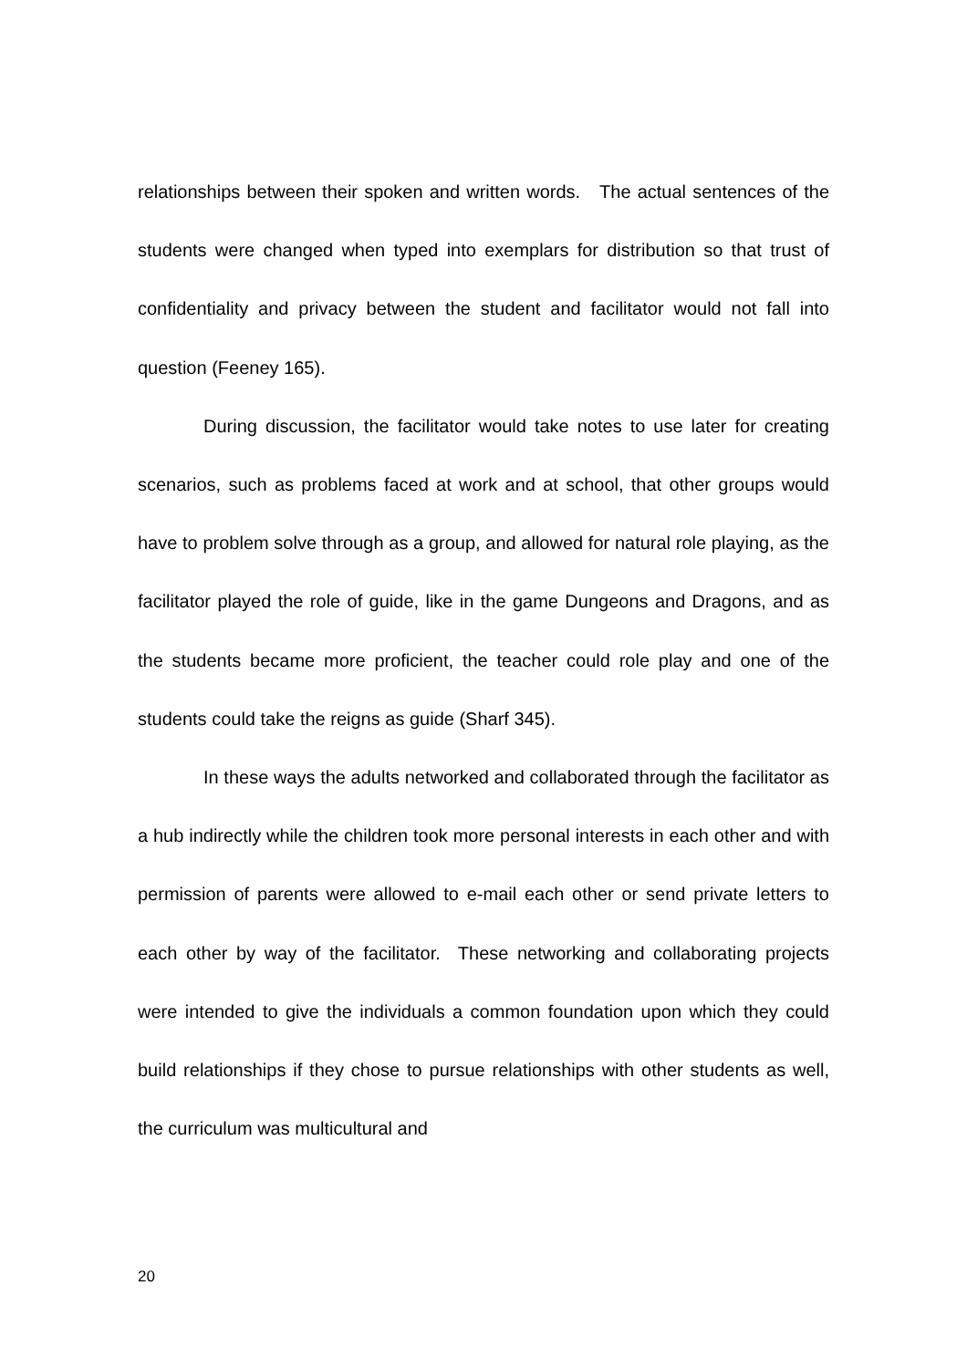relationships between their spoken and written words. The actual sentences of the students were changed when typed into exemplars for distribution so that trust of confidentiality and privacy between the student and facilitator would not fall into question (Feeney 165).
During discussion, the facilitator would take notes to use later for creating scenarios, such as problems faced at work and at school, that other groups would have to problem solve through as a group, and allowed for natural role playing, as the facilitator played the role of guide, like in the game Dungeons and Dragons, and as the students became more proficient, the teacher could role play and one of the students could take the reigns as guide (Sharf 345).
In these ways the adults networked and collaborated through the facilitator as a hub indirectly while the children took more personal interests in each other and with permission of parents were allowed to e-mail each other or send private letters to each other by way of the facilitator. These networking and collaborating projects were intended to give the individuals a common foundation upon which they could build relationships if they chose to pursue relationships with other students as well, the curriculum was multicultural and
20